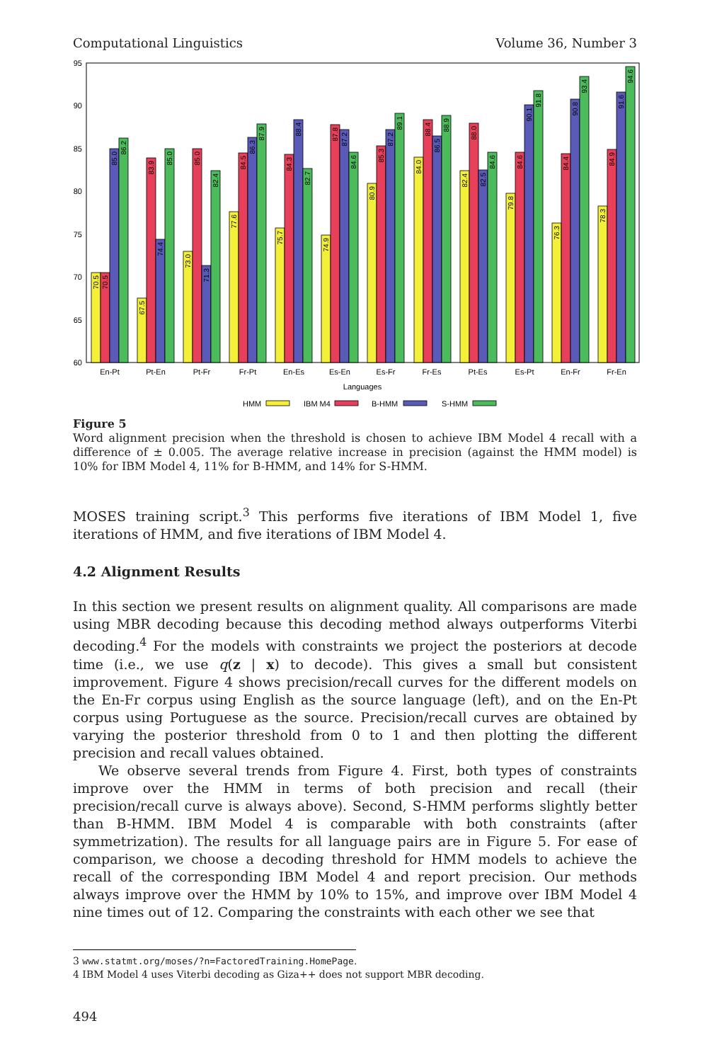Computational Linguistics Volume 36, Number 3
60
65
70
75
80
85
90
95
En-Pt
Pt-En
Pt-Fr
Fr-Pt
En-Es
Es-En
Es-Fr
Fr-Es
Pt-Es
Es-Pt
En-Fr
Fr-En
Languages
70.5
70.5
85.0
86.2
67.5
83.9
74.4
85.0
73.0
85.0
71.3
82.4
77.6
84.5
86.3
87.9
75.7
84.3
88.4
82.7
74.9
87.8
87.2
84.6
80.9
85.3
87.2
89.1
84.0
88.4
86.5
88.9
82.4
88.0
82.5
84.6
79.8
84.6
90.1
91.8
76.3
84.4
90.8
93.4
78.3
84.9
91.6
94.6
HMM
IBM M4
B-HMM
S-HMM
Figure 5
Word alignment precision when the threshold is chosen to achieve IBM Model 4 recall with a difference of ± 0.005. The average relative increase in precision (against the HMM model) is 10% for IBM Model 4, 11% for B-HMM, and 14% for S-HMM.
MOSES training script.<sup>3</sup> This performs five iterations of IBM Model 1, five iterations of HMM, and five iterations of IBM Model 4.
4.2 Alignment Results
In this section we present results on alignment quality. All comparisons are made using MBR decoding because this decoding method always outperforms Viterbi decoding.<sup>4</sup> For the models with constraints we project the posteriors at decode time (i.e., we use q(z | x) to decode). This gives a small but consistent improvement. Figure 4 shows precision/recall curves for the different models on the En-Fr corpus using English as the source language (left), and on the En-Pt corpus using Portuguese as the source. Precision/recall curves are obtained by varying the posterior threshold from 0 to 1 and then plotting the different precision and recall values obtained.
We observe several trends from Figure 4. First, both types of constraints improve over the HMM in terms of both precision and recall (their precision/recall curve is always above). Second, S-HMM performs slightly better than B-HMM. IBM Model 4 is comparable with both constraints (after symmetrization). The results for all language pairs are in Figure 5. For ease of comparison, we choose a decoding threshold for HMM models to achieve the recall of the corresponding IBM Model 4 and report precision. Our methods always improve over the HMM by 10% to 15%, and improve over IBM Model 4 nine times out of 12. Comparing the constraints with each other we see that
3 www.statmt.org/moses/?n=FactoredTraining.HomePage.
4 IBM Model 4 uses Viterbi decoding as Giza++ does not support MBR decoding.
494